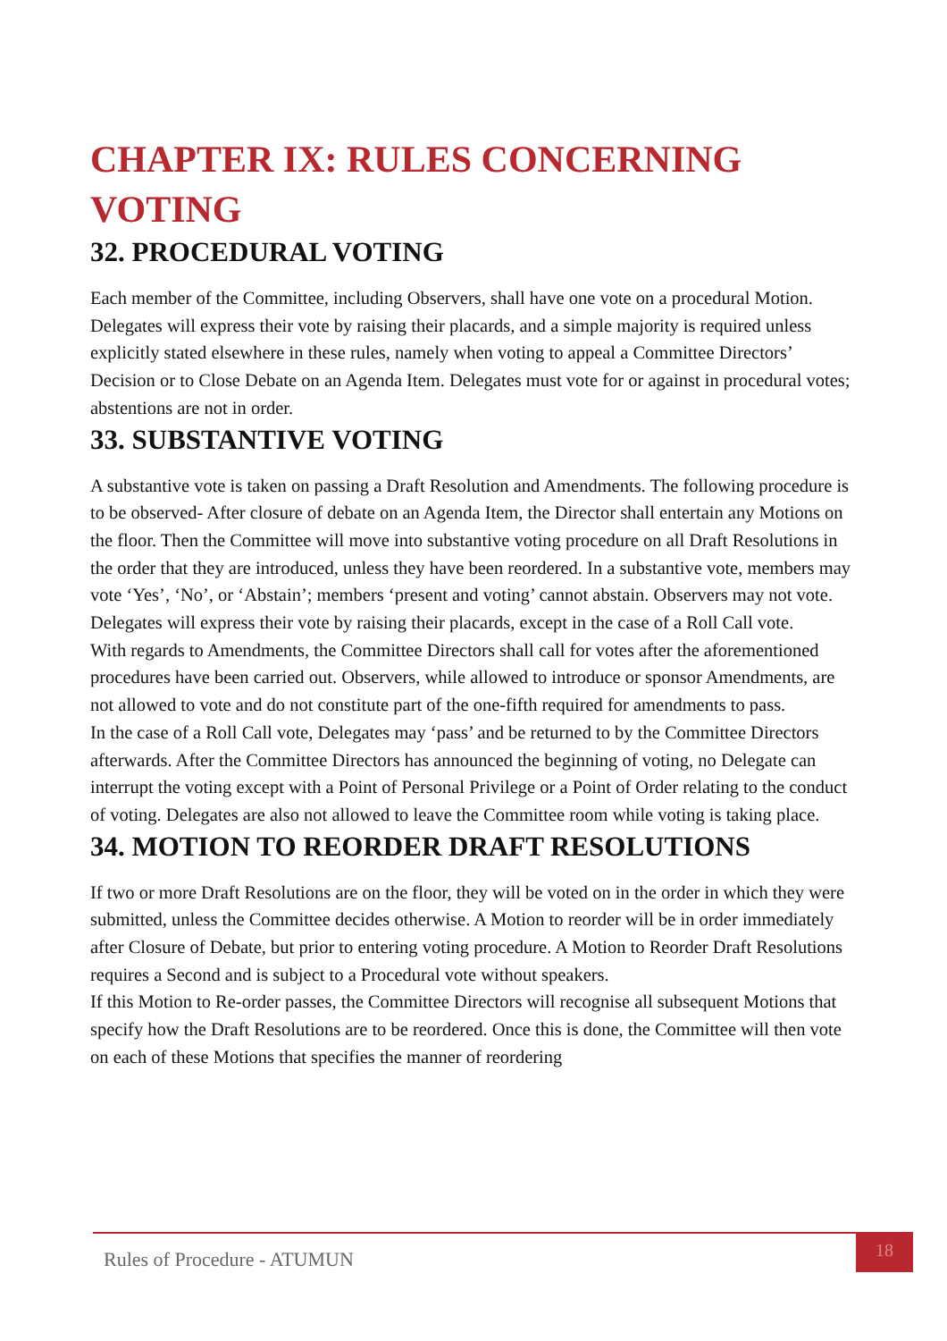CHAPTER IX: RULES CONCERNING VOTING
32. PROCEDURAL VOTING
Each member of the Committee, including Observers, shall have one vote on a procedural Motion. Delegates will express their vote by raising their placards, and a simple majority is required unless explicitly stated elsewhere in these rules, namely when voting to appeal a Committee Directors’ Decision or to Close Debate on an Agenda Item. Delegates must vote for or against in procedural votes; abstentions are not in order.
33. SUBSTANTIVE VOTING
A substantive vote is taken on passing a Draft Resolution and Amendments. The following procedure is to be observed- After closure of debate on an Agenda Item, the Director shall entertain any Motions on the floor. Then the Committee will move into substantive voting procedure on all Draft Resolutions in the order that they are introduced, unless they have been reordered. In a substantive vote, members may vote ‘Yes’, ‘No’, or ‘Abstain’; members ‘present and voting’ cannot abstain. Observers may not vote. Delegates will express their vote by raising their placards, except in the case of a Roll Call vote.
With regards to Amendments, the Committee Directors shall call for votes after the aforementioned procedures have been carried out. Observers, while allowed to introduce or sponsor Amendments, are not allowed to vote and do not constitute part of the one-fifth required for amendments to pass.
In the case of a Roll Call vote, Delegates may ‘pass’ and be returned to by the Committee Directors afterwards. After the Committee Directors has announced the beginning of voting, no Delegate can interrupt the voting except with a Point of Personal Privilege or a Point of Order relating to the conduct of voting. Delegates are also not allowed to leave the Committee room while voting is taking place.
34. MOTION TO REORDER DRAFT RESOLUTIONS
If two or more Draft Resolutions are on the floor, they will be voted on in the order in which they were submitted, unless the Committee decides otherwise. A Motion to reorder will be in order immediately after Closure of Debate, but prior to entering voting procedure. A Motion to Reorder Draft Resolutions requires a Second and is subject to a Procedural vote without speakers.
If this Motion to Re-order passes, the Committee Directors will recognise all subsequent Motions that specify how the Draft Resolutions are to be reordered. Once this is done, the Committee will then vote on each of these Motions that specifies the manner of reordering
Rules of Procedure - ATUMUN 18